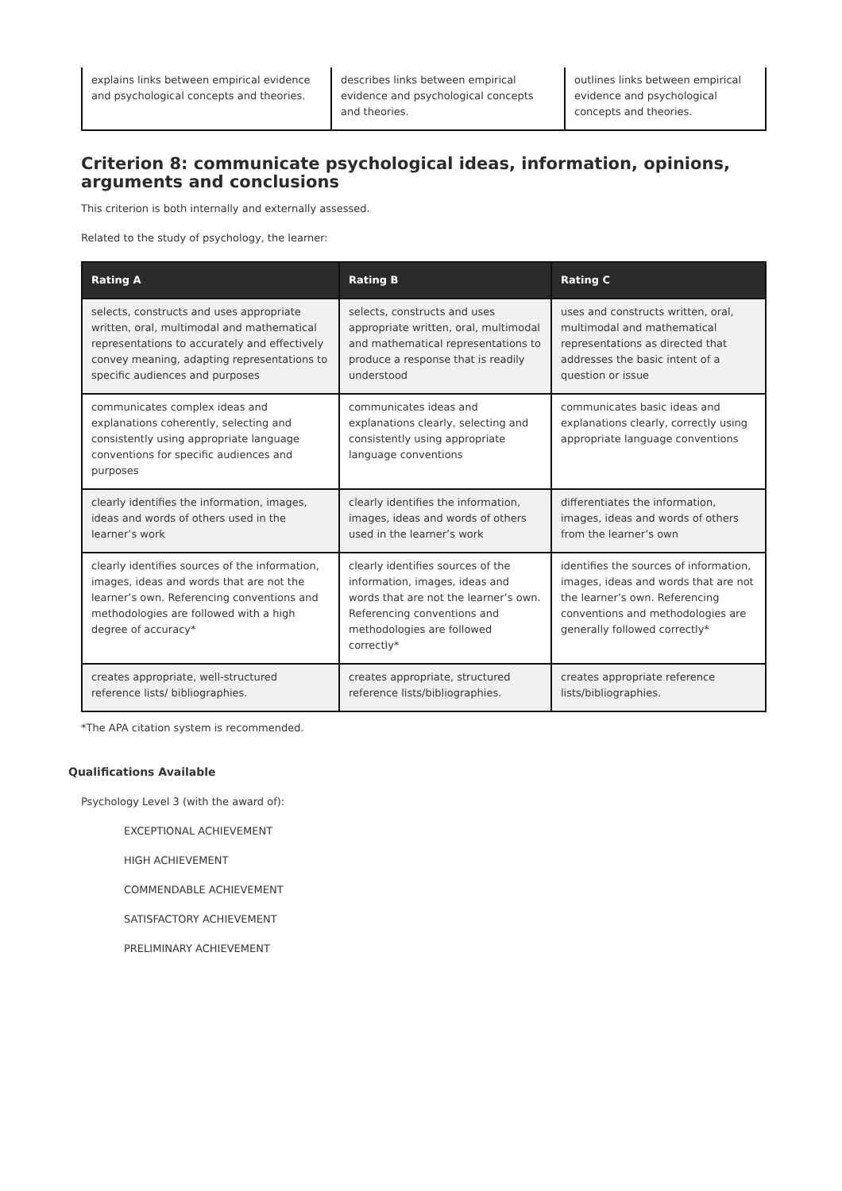| explains links between empirical evidence and psychological concepts and theories. | describes links between empirical evidence and psychological concepts and theories. | outlines links between empirical evidence and psychological concepts and theories. |
Criterion 8: communicate psychological ideas, information, opinions, arguments and conclusions
This criterion is both internally and externally assessed.
Related to the study of psychology, the learner:
| Rating A | Rating B | Rating C |
| --- | --- | --- |
| selects, constructs and uses appropriate written, oral, multimodal and mathematical representations to accurately and effectively convey meaning, adapting representations to specific audiences and purposes | selects, constructs and uses appropriate written, oral, multimodal and mathematical representations to produce a response that is readily understood | uses and constructs written, oral, multimodal and mathematical representations as directed that addresses the basic intent of a question or issue |
| communicates complex ideas and explanations coherently, selecting and consistently using appropriate language conventions for specific audiences and purposes | communicates ideas and explanations clearly, selecting and consistently using appropriate language conventions | communicates basic ideas and explanations clearly, correctly using appropriate language conventions |
| clearly identifies the information, images, ideas and words of others used in the learner’s work | clearly identifies the information, images, ideas and words of others used in the learner’s work | differentiates the information, images, ideas and words of others from the learner’s own |
| clearly identifies sources of the information, images, ideas and words that are not the learner’s own. Referencing conventions and methodologies are followed with a high degree of accuracy* | clearly identifies sources of the information, images, ideas and words that are not the learner’s own. Referencing conventions and methodologies are followed correctly* | identifies the sources of information, images, ideas and words that are not the learner’s own. Referencing conventions and methodologies are generally followed correctly* |
| creates appropriate, well-structured reference lists/ bibliographies. | creates appropriate, structured reference lists/bibliographies. | creates appropriate reference lists/bibliographies. |
*The APA citation system is recommended.
Qualifications Available
Psychology Level 3 (with the award of):
EXCEPTIONAL ACHIEVEMENT
HIGH ACHIEVEMENT
COMMENDABLE ACHIEVEMENT
SATISFACTORY ACHIEVEMENT
PRELIMINARY ACHIEVEMENT